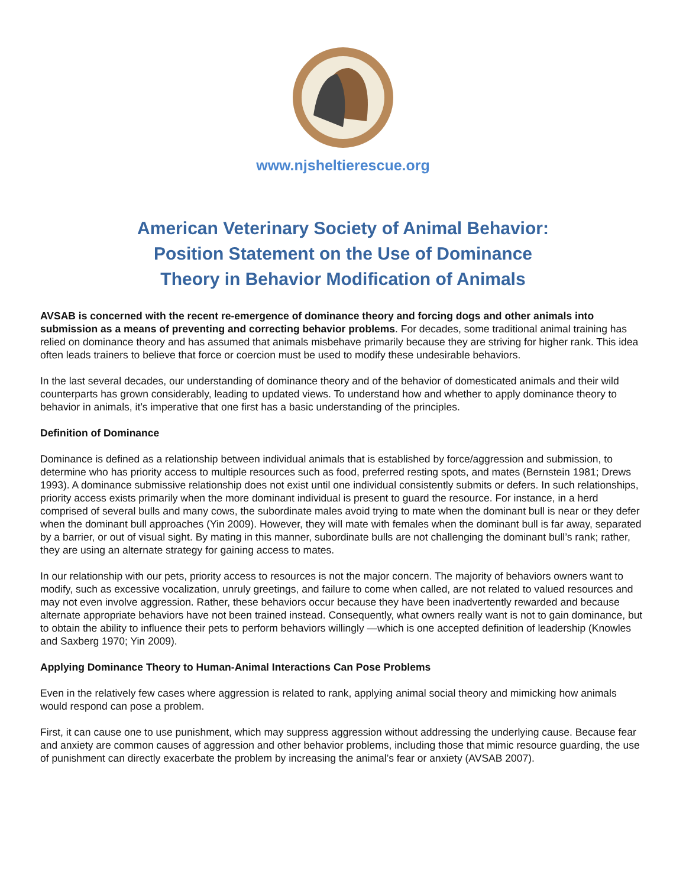www.njsheltierescue.org
American Veterinary Society of Animal Behavior:
Position Statement on the Use of Dominance
Theory in Behavior Modification of Animals
AVSAB is concerned with the recent re-emergence of dominance theory and forcing dogs and other animals into submission as a means of preventing and correcting behavior problems. For decades, some traditional animal training has relied on dominance theory and has assumed that animals misbehave primarily because they are striving for higher rank. This idea often leads trainers to believe that force or coercion must be used to modify these undesirable behaviors.
In the last several decades, our understanding of dominance theory and of the behavior of domesticated animals and their wild counterparts has grown considerably, leading to updated views. To understand how and whether to apply dominance theory to behavior in animals, it’s imperative that one first has a basic understanding of the principles.
Definition of Dominance
Dominance is defined as a relationship between individual animals that is established by force/aggression and submission, to determine who has priority access to multiple resources such as food, preferred resting spots, and mates (Bernstein 1981; Drews 1993). A dominance submissive relationship does not exist until one individual consistently submits or defers. In such relationships, priority access exists primarily when the more dominant individual is present to guard the resource. For instance, in a herd comprised of several bulls and many cows, the subordinate males avoid trying to mate when the dominant bull is near or they defer when the dominant bull approaches (Yin 2009). However, they will mate with females when the dominant bull is far away, separated by a barrier, or out of visual sight. By mating in this manner, subordinate bulls are not challenging the dominant bull’s rank; rather, they are using an alternate strategy for gaining access to mates.
In our relationship with our pets, priority access to resources is not the major concern. The majority of behaviors owners want to modify, such as excessive vocalization, unruly greetings, and failure to come when called, are not related to valued resources and may not even involve aggression. Rather, these behaviors occur because they have been inadvertently rewarded and because alternate appropriate behaviors have not been trained instead. Consequently, what owners really want is not to gain dominance, but to obtain the ability to influence their pets to perform behaviors willingly —which is one accepted definition of leadership (Knowles and Saxberg 1970; Yin 2009).
Applying Dominance Theory to Human-Animal Interactions Can Pose Problems
Even in the relatively few cases where aggression is related to rank, applying animal social theory and mimicking how animals would respond can pose a problem.
First, it can cause one to use punishment, which may suppress aggression without addressing the underlying cause. Because fear and anxiety are common causes of aggression and other behavior problems, including those that mimic resource guarding, the use of punishment can directly exacerbate the problem by increasing the animal’s fear or anxiety (AVSAB 2007).